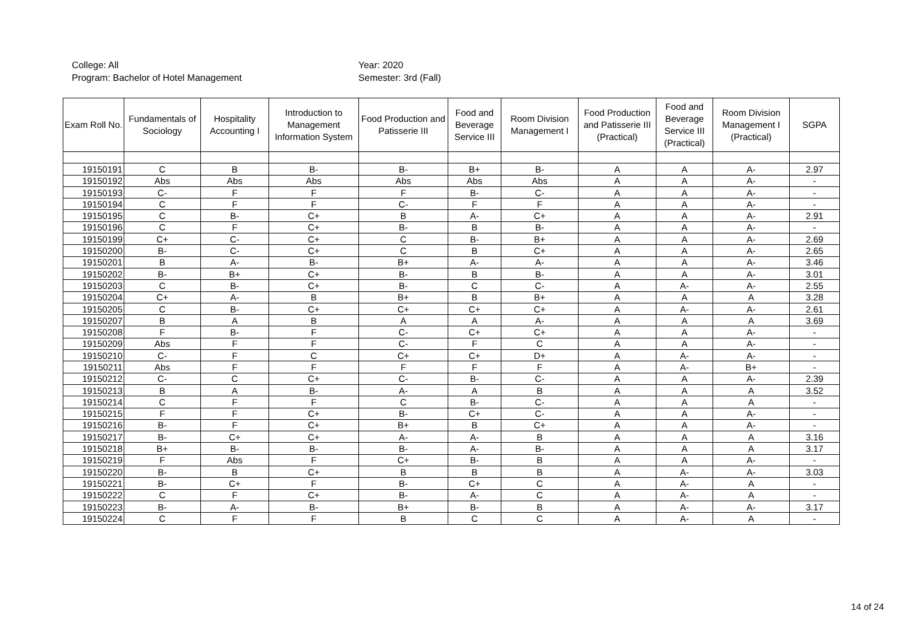College: All
Year: 2020
Program: Bachelor of Hotel Management
Semester: 3rd (Fall)
| Exam Roll No. | Fundamentals of Sociology | Hospitality Accounting I | Introduction to Management Information System | Food Production and Patisserie III | Food and Beverage Service III | Room Division Management I | Food Production and Patisserie III (Practical) | Food and Beverage Service III (Practical) | Room Division Management I (Practical) | SGPA |
| --- | --- | --- | --- | --- | --- | --- | --- | --- | --- | --- |
| 19150191 | C | B | B- | B- | B+ | B- | A | A | A- | 2.97 |
| 19150192 | Abs | Abs | Abs | Abs | Abs | Abs | A | A | A- | - |
| 19150193 | C- | F | F | F | B- | C- | A | A | A- | - |
| 19150194 | C | F | F | C- | F | F | A | A | A- | - |
| 19150195 | C | B- | C+ | B | A- | C+ | A | A | A- | 2.91 |
| 19150196 | C | F | C+ | B- | B | B- | A | A | A- | - |
| 19150199 | C+ | C- | C+ | C | B- | B+ | A | A | A- | 2.69 |
| 19150200 | B- | C- | C+ | C | B | C+ | A | A | A- | 2.65 |
| 19150201 | B | A- | B- | B+ | A- | A- | A | A | A- | 3.46 |
| 19150202 | B- | B+ | C+ | B- | B | B- | A | A | A- | 3.01 |
| 19150203 | C | B- | C+ | B- | C | C- | A | A- | A- | 2.55 |
| 19150204 | C+ | A- | B | B+ | B | B+ | A | A | A | 3.28 |
| 19150205 | C | B- | C+ | C+ | C+ | C+ | A | A- | A- | 2.61 |
| 19150207 | B | A | B | A | A | A- | A | A | A | 3.69 |
| 19150208 | F | B- | F | C- | C+ | C+ | A | A | A- | - |
| 19150209 | Abs | F | F | C- | F | C | A | A | A- | - |
| 19150210 | C- | F | C | C+ | C+ | D+ | A | A- | A- | - |
| 19150211 | Abs | F | F | F | F | F | A | A- | B+ | - |
| 19150212 | C- | C | C+ | C- | B- | C- | A | A | A- | 2.39 |
| 19150213 | B | A | B- | A- | A | B | A | A | A | 3.52 |
| 19150214 | C | F | F | C | B- | C- | A | A | A | - |
| 19150215 | F | F | C+ | B- | C+ | C- | A | A | A- | - |
| 19150216 | B- | F | C+ | B+ | B | C+ | A | A | A- | - |
| 19150217 | B- | C+ | C+ | A- | A- | B | A | A | A | 3.16 |
| 19150218 | B+ | B- | B- | B- | A- | B- | A | A | A | 3.17 |
| 19150219 | F | Abs | F | C+ | B- | B | A | A | A- | - |
| 19150220 | B- | B | C+ | B | B | B | A | A- | A- | 3.03 |
| 19150221 | B- | C+ | F | B- | C+ | C | A | A- | A | - |
| 19150222 | C | F | C+ | B- | A- | C | A | A- | A | - |
| 19150223 | B- | A- | B- | B+ | B- | B | A | A- | A- | 3.17 |
| 19150224 | C | F | F | B | C | C | A | A- | A | - |
14 of 24